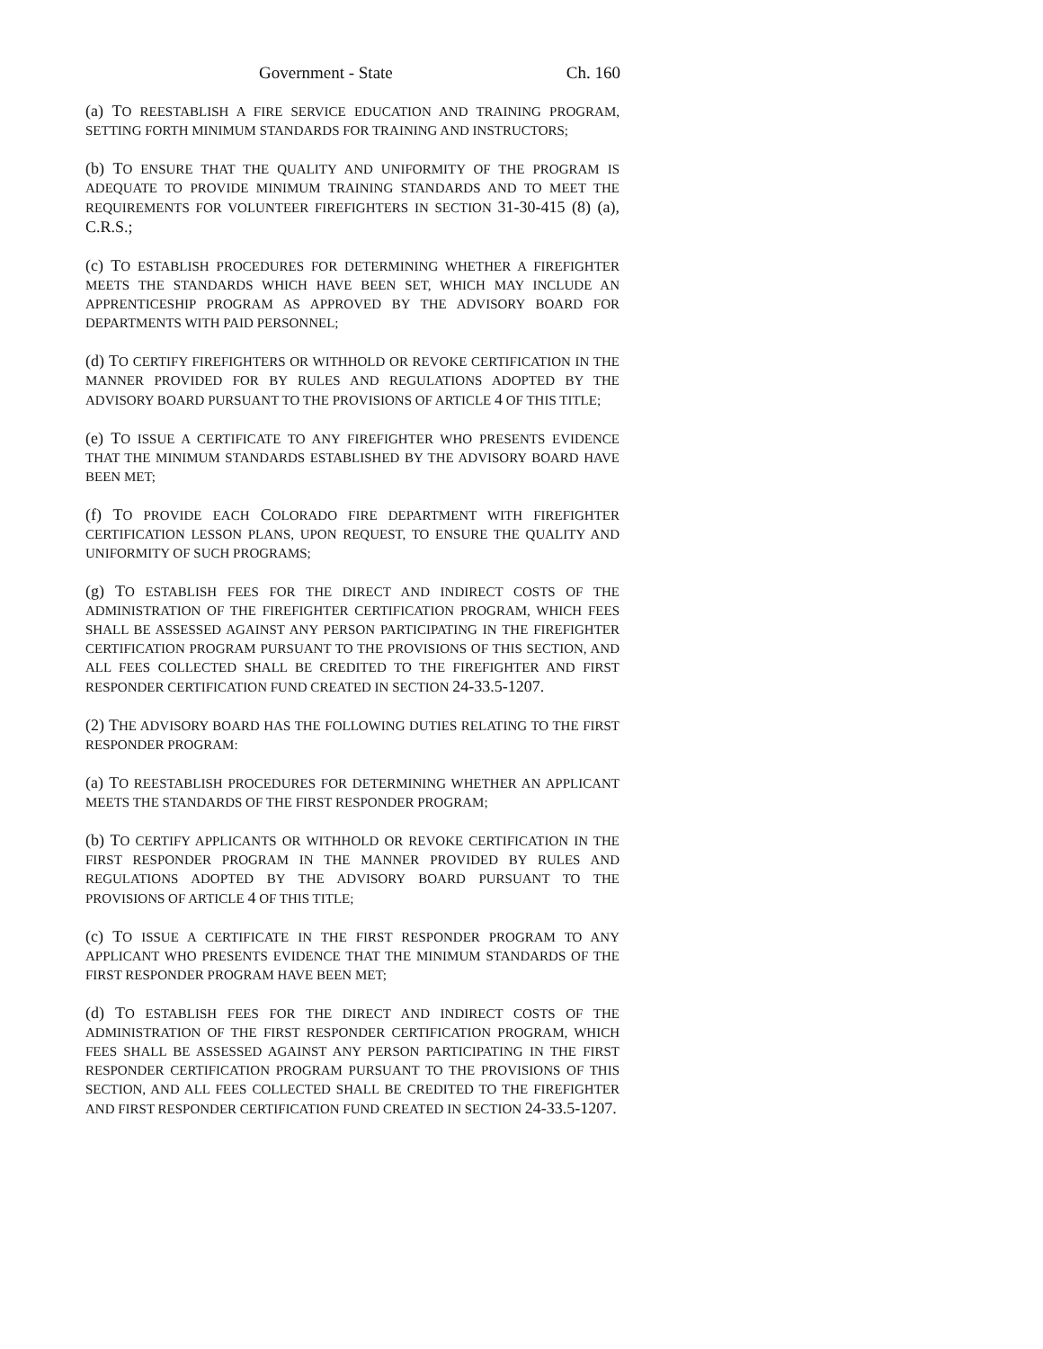Government - State Ch. 160
(a) TO REESTABLISH A FIRE SERVICE EDUCATION AND TRAINING PROGRAM, SETTING FORTH MINIMUM STANDARDS FOR TRAINING AND INSTRUCTORS;
(b) TO ENSURE THAT THE QUALITY AND UNIFORMITY OF THE PROGRAM IS ADEQUATE TO PROVIDE MINIMUM TRAINING STANDARDS AND TO MEET THE REQUIREMENTS FOR VOLUNTEER FIREFIGHTERS IN SECTION 31-30-415 (8) (a), C.R.S.;
(c) TO ESTABLISH PROCEDURES FOR DETERMINING WHETHER A FIREFIGHTER MEETS THE STANDARDS WHICH HAVE BEEN SET, WHICH MAY INCLUDE AN APPRENTICESHIP PROGRAM AS APPROVED BY THE ADVISORY BOARD FOR DEPARTMENTS WITH PAID PERSONNEL;
(d) TO CERTIFY FIREFIGHTERS OR WITHHOLD OR REVOKE CERTIFICATION IN THE MANNER PROVIDED FOR BY RULES AND REGULATIONS ADOPTED BY THE ADVISORY BOARD PURSUANT TO THE PROVISIONS OF ARTICLE 4 OF THIS TITLE;
(e) TO ISSUE A CERTIFICATE TO ANY FIREFIGHTER WHO PRESENTS EVIDENCE THAT THE MINIMUM STANDARDS ESTABLISHED BY THE ADVISORY BOARD HAVE BEEN MET;
(f) TO PROVIDE EACH COLORADO FIRE DEPARTMENT WITH FIREFIGHTER CERTIFICATION LESSON PLANS, UPON REQUEST, TO ENSURE THE QUALITY AND UNIFORMITY OF SUCH PROGRAMS;
(g) TO ESTABLISH FEES FOR THE DIRECT AND INDIRECT COSTS OF THE ADMINISTRATION OF THE FIREFIGHTER CERTIFICATION PROGRAM, WHICH FEES SHALL BE ASSESSED AGAINST ANY PERSON PARTICIPATING IN THE FIREFIGHTER CERTIFICATION PROGRAM PURSUANT TO THE PROVISIONS OF THIS SECTION, AND ALL FEES COLLECTED SHALL BE CREDITED TO THE FIREFIGHTER AND FIRST RESPONDER CERTIFICATION FUND CREATED IN SECTION 24-33.5-1207.
(2) THE ADVISORY BOARD HAS THE FOLLOWING DUTIES RELATING TO THE FIRST RESPONDER PROGRAM:
(a) TO REESTABLISH PROCEDURES FOR DETERMINING WHETHER AN APPLICANT MEETS THE STANDARDS OF THE FIRST RESPONDER PROGRAM;
(b) TO CERTIFY APPLICANTS OR WITHHOLD OR REVOKE CERTIFICATION IN THE FIRST RESPONDER PROGRAM IN THE MANNER PROVIDED BY RULES AND REGULATIONS ADOPTED BY THE ADVISORY BOARD PURSUANT TO THE PROVISIONS OF ARTICLE 4 OF THIS TITLE;
(c) TO ISSUE A CERTIFICATE IN THE FIRST RESPONDER PROGRAM TO ANY APPLICANT WHO PRESENTS EVIDENCE THAT THE MINIMUM STANDARDS OF THE FIRST RESPONDER PROGRAM HAVE BEEN MET;
(d) TO ESTABLISH FEES FOR THE DIRECT AND INDIRECT COSTS OF THE ADMINISTRATION OF THE FIRST RESPONDER CERTIFICATION PROGRAM, WHICH FEES SHALL BE ASSESSED AGAINST ANY PERSON PARTICIPATING IN THE FIRST RESPONDER CERTIFICATION PROGRAM PURSUANT TO THE PROVISIONS OF THIS SECTION, AND ALL FEES COLLECTED SHALL BE CREDITED TO THE FIREFIGHTER AND FIRST RESPONDER CERTIFICATION FUND CREATED IN SECTION 24-33.5-1207.